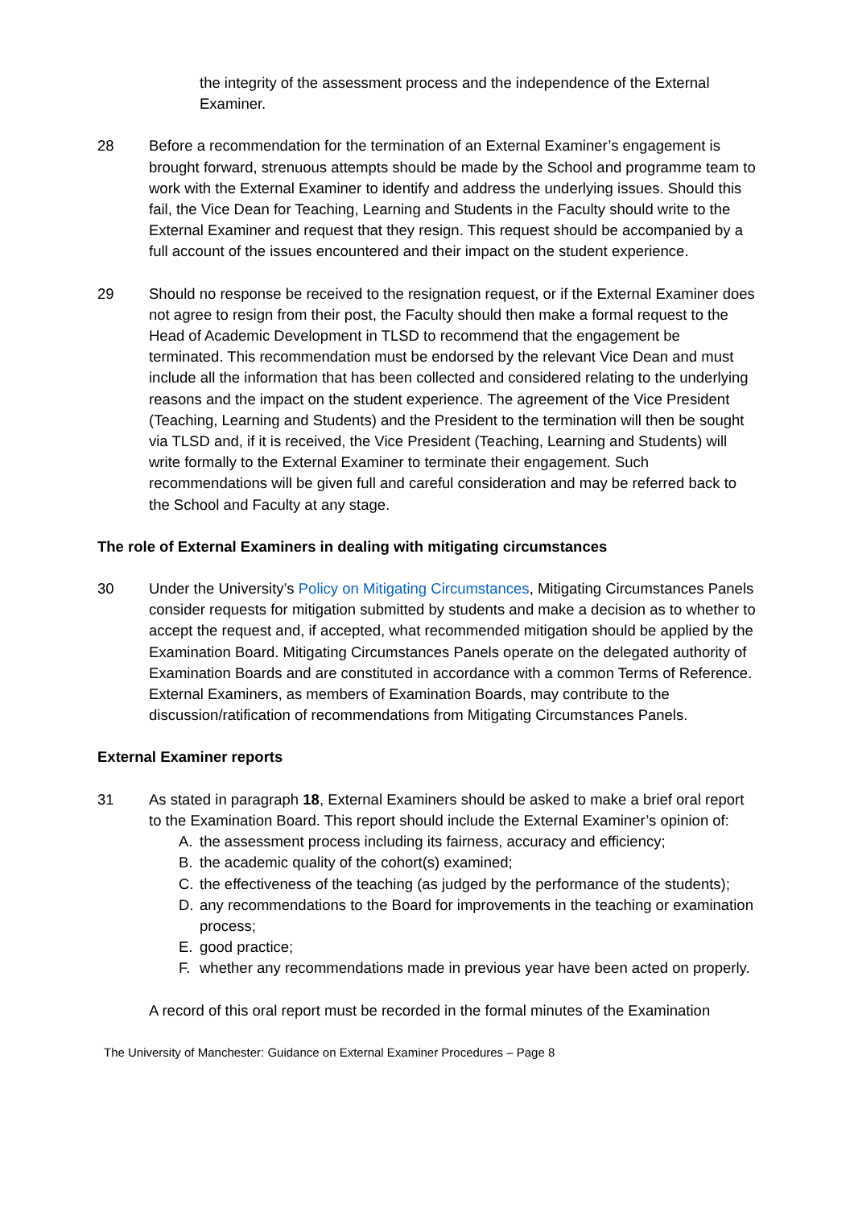the integrity of the assessment process and the independence of the External Examiner.
28 Before a recommendation for the termination of an External Examiner’s engagement is brought forward, strenuous attempts should be made by the School and programme team to work with the External Examiner to identify and address the underlying issues. Should this fail, the Vice Dean for Teaching, Learning and Students in the Faculty should write to the External Examiner and request that they resign. This request should be accompanied by a full account of the issues encountered and their impact on the student experience.
29 Should no response be received to the resignation request, or if the External Examiner does not agree to resign from their post, the Faculty should then make a formal request to the Head of Academic Development in TLSD to recommend that the engagement be terminated. This recommendation must be endorsed by the relevant Vice Dean and must include all the information that has been collected and considered relating to the underlying reasons and the impact on the student experience. The agreement of the Vice President (Teaching, Learning and Students) and the President to the termination will then be sought via TLSD and, if it is received, the Vice President (Teaching, Learning and Students) will write formally to the External Examiner to terminate their engagement. Such recommendations will be given full and careful consideration and may be referred back to the School and Faculty at any stage.
The role of External Examiners in dealing with mitigating circumstances
30 Under the University’s Policy on Mitigating Circumstances, Mitigating Circumstances Panels consider requests for mitigation submitted by students and make a decision as to whether to accept the request and, if accepted, what recommended mitigation should be applied by the Examination Board. Mitigating Circumstances Panels operate on the delegated authority of Examination Boards and are constituted in accordance with a common Terms of Reference. External Examiners, as members of Examination Boards, may contribute to the discussion/ratification of recommendations from Mitigating Circumstances Panels.
External Examiner reports
31 As stated in paragraph 18, External Examiners should be asked to make a brief oral report to the Examination Board. This report should include the External Examiner’s opinion of:
A. the assessment process including its fairness, accuracy and efficiency;
B. the academic quality of the cohort(s) examined;
C. the effectiveness of the teaching (as judged by the performance of the students);
D. any recommendations to the Board for improvements in the teaching or examination process;
E. good practice;
F. whether any recommendations made in previous year have been acted on properly.
A record of this oral report must be recorded in the formal minutes of the Examination
The University of Manchester: Guidance on External Examiner Procedures – Page 8